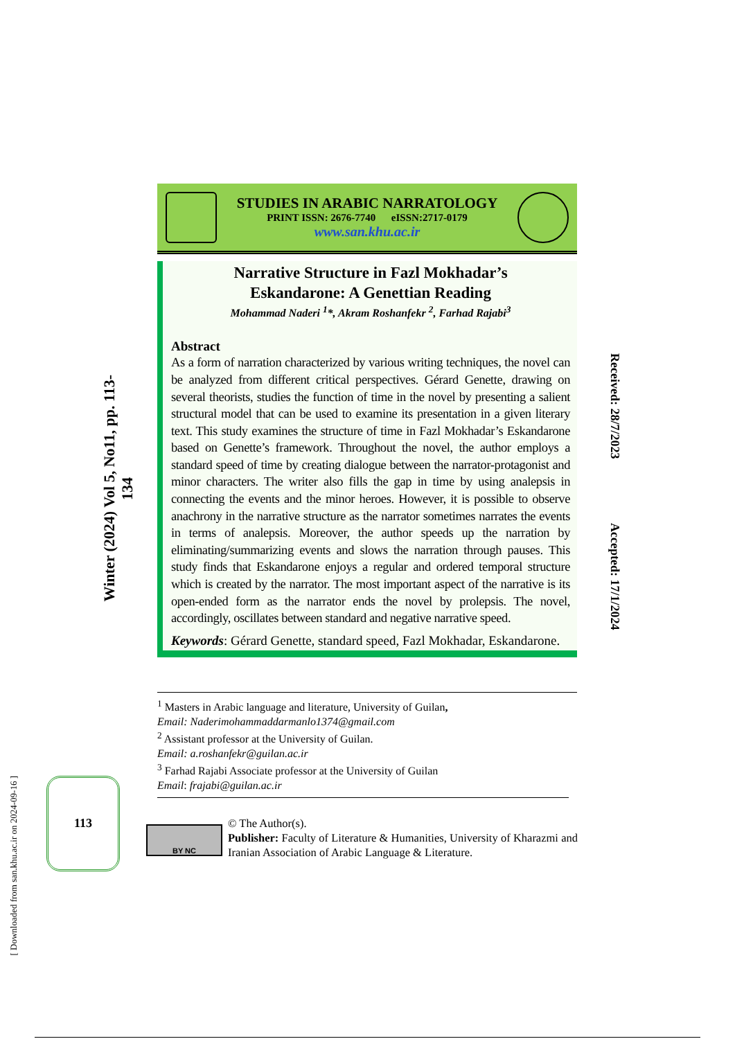Winter (2024) Vol 5, No11, pp. 113-134
STUDIES IN ARABIC NARRATOLOGY
PRINT ISSN: 2676-7740 eISSN:2717-0179
www.san.khu.ac.ir
Narrative Structure in Fazl Mokhadar’s
Eskandarone: A Genettian Reading
Mohammad Naderi <sup>1</sup>*, Akram Roshanfekr <sup>2</sup>, Farhad Rajabi<sup>3</sup>
Abstract
As a form of narration characterized by various writing techniques, the novel can be analyzed from different critical perspectives. Gérard Genette, drawing on several theorists, studies the function of time in the novel by presenting a salient structural model that can be used to examine its presentation in a given literary text. This study examines the structure of time in Fazl Mokhadar’s Eskandarone based on Genette’s framework. Throughout the novel, the author employs a standard speed of time by creating dialogue between the narrator-protagonist and minor characters. The writer also fills the gap in time by using analepsis in connecting the events and the minor heroes. However, it is possible to observe anachrony in the narrative structure as the narrator sometimes narrates the events in terms of analepsis. Moreover, the author speeds up the narration by eliminating/summarizing events and slows the narration through pauses. This study finds that Eskandarone enjoys a regular and ordered temporal structure which is created by the narrator. The most important aspect of the narrative is its open-ended form as the narrator ends the novel by prolepsis. The novel, accordingly, oscillates between standard and negative narrative speed.
Keywords: Gérard Genette, standard speed, Fazl Mokhadar, Eskandarone.
Received: 28/7/2023
Accepted: 17/1/2024
<sup>1</sup> Masters in Arabic language and literature, University of Guilan,
Email: Naderimohammaddarmanlo1374@gmail.com
<sup>2</sup> Assistant professor at the University of Guilan.
Email: a.roshanfekr@guilan.ac.ir
<sup>3</sup> Farhad Rajabi Associate professor at the University of Guilan
Email: frajabi@guilan.ac.ir
[ Downloaded from san.khu.ac.ir on 2024-09-16 ]
113
BY NC
© The Author(s).
Publisher: Faculty of Literature & Humanities, University of Kharazmi and Iranian Association of Arabic Language & Literature.